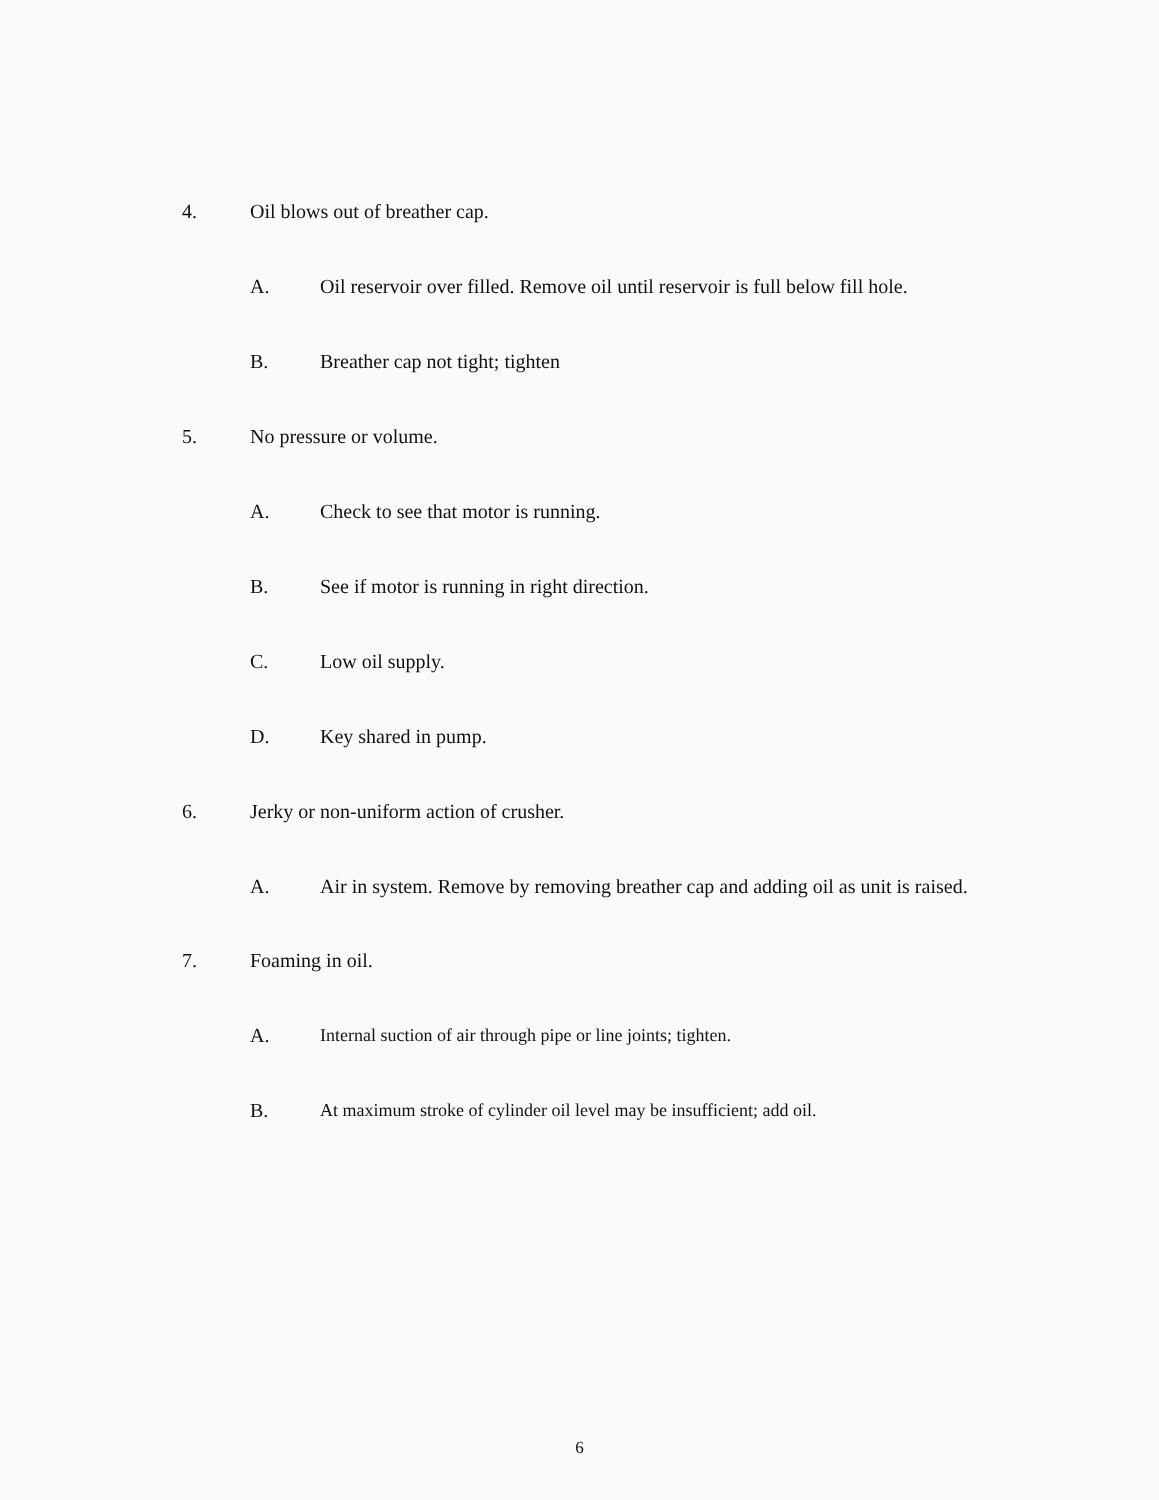4. Oil blows out of breather cap.
A. Oil reservoir over filled. Remove oil until reservoir is full below fill hole.
B. Breather cap not tight; tighten
5. No pressure or volume.
A. Check to see that motor is running.
B. See if motor is running in right direction.
C. Low oil supply.
D. Key shared in pump.
6. Jerky or non-uniform action of crusher.
A. Air in system. Remove by removing breather cap and adding oil as unit is raised.
7. Foaming in oil.
A. Internal suction of air through pipe or line joints; tighten.
B. At maximum stroke of cylinder oil level may be insufficient; add oil.
6